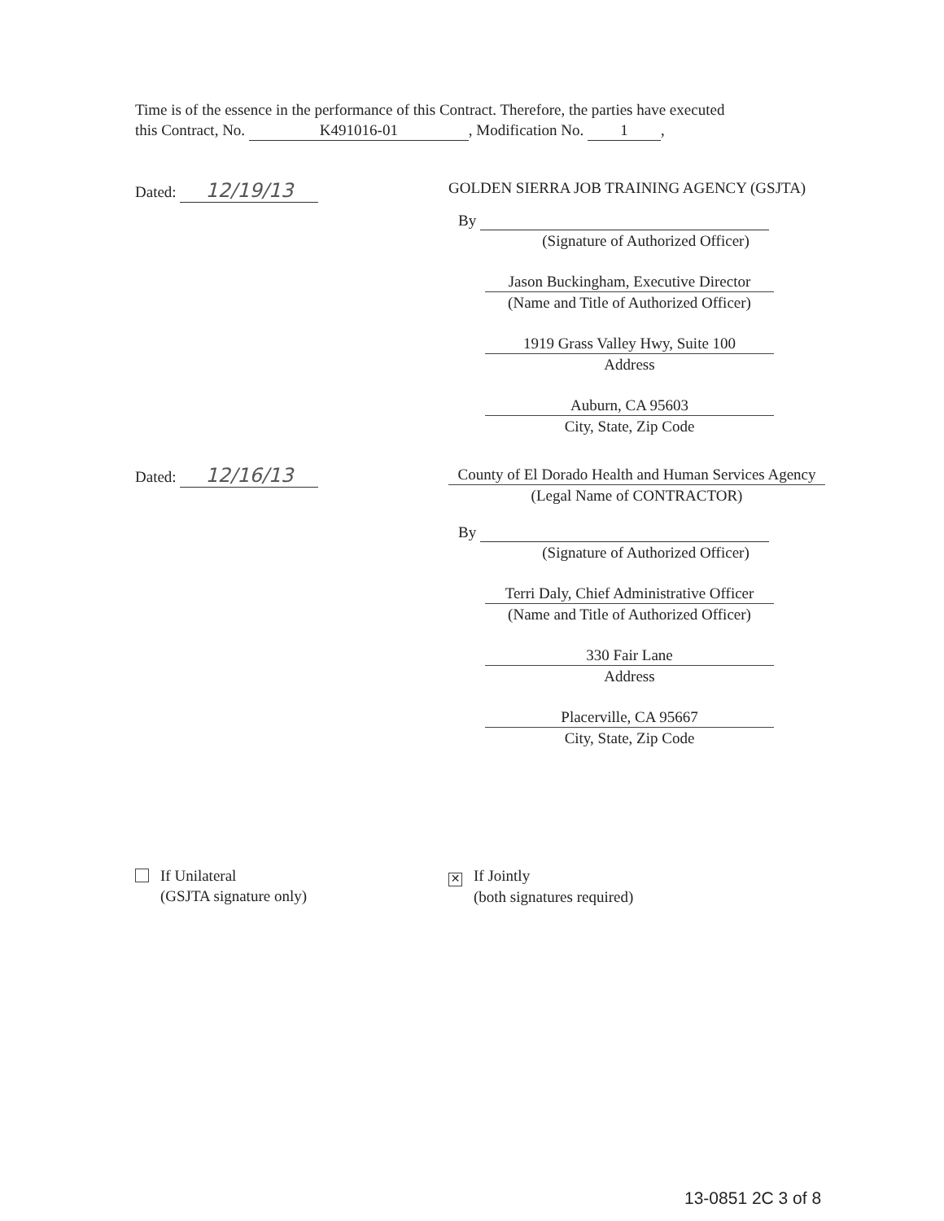Time is of the essence in the performance of this Contract. Therefore, the parties have executed
this Contract, No. K491016-01, Modification No. 1,
Dated: 12/19/13
GOLDEN SIERRA JOB TRAINING AGENCY (GSJTA)
By
(Signature of Authorized Officer)
Jason Buckingham, Executive Director
(Name and Title of Authorized Officer)
1919 Grass Valley Hwy, Suite 100
Address
Auburn, CA 95603
City, State, Zip Code
Dated: 12/16/13
County of El Dorado Health and Human Services Agency
(Legal Name of CONTRACTOR)
By
(Signature of Authorized Officer)
Terri Daly, Chief Administrative Officer
(Name and Title of Authorized Officer)
330 Fair Lane
Address
Placerville, CA 95667
City, State, Zip Code
If Unilateral
(GSJTA signature only)
✕ If Jointly
(both signatures required)
13-0851 2C 3 of 8